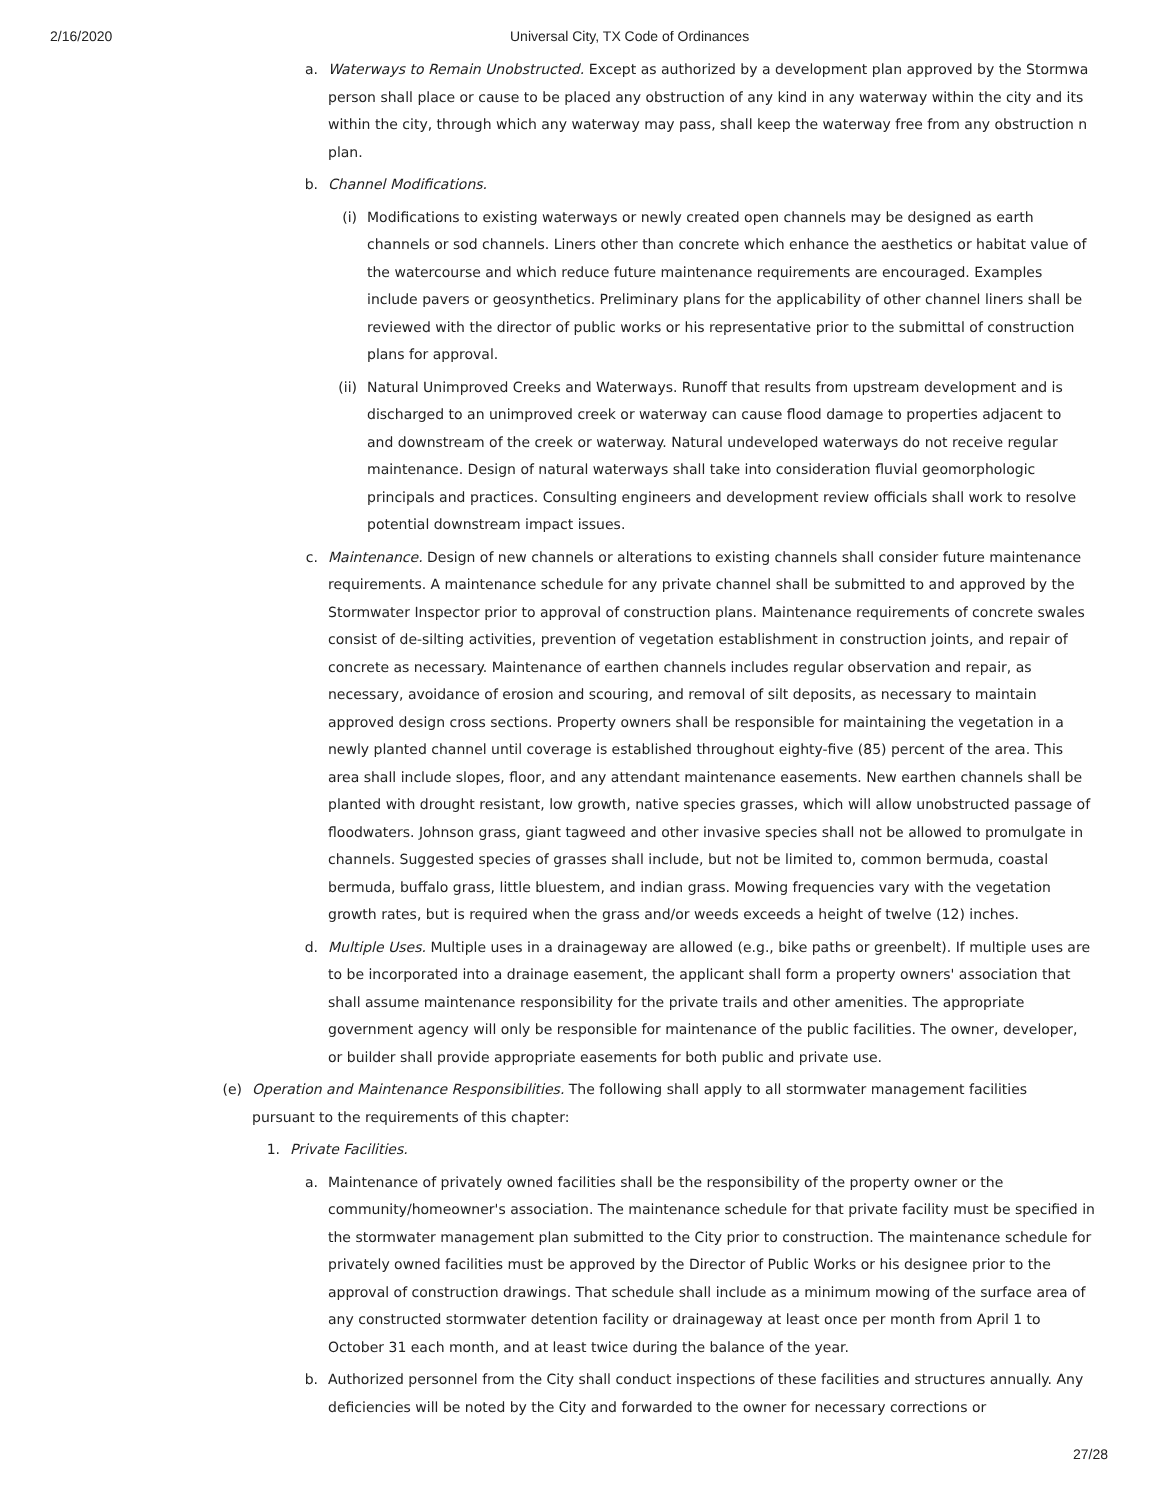2/16/2020 Universal City, TX Code of Ordinances
a. Waterways to Remain Unobstructed. Except as authorized by a development plan approved by the Stormwa
person shall place or cause to be placed any obstruction of any kind in any waterway within the city and its
within the city, through which any waterway may pass, shall keep the waterway free from any obstruction n
plan.
b. Channel Modifications.
(i) Modifications to existing waterways or newly created open channels may be designed as earth channels or sod channels. Liners other than concrete which enhance the aesthetics or habitat value of the watercourse and which reduce future maintenance requirements are encouraged. Examples include pavers or geosynthetics. Preliminary plans for the applicability of other channel liners shall be reviewed with the director of public works or his representative prior to the submittal of construction plans for approval.
(ii) Natural Unimproved Creeks and Waterways. Runoff that results from upstream development and is discharged to an unimproved creek or waterway can cause flood damage to properties adjacent to and downstream of the creek or waterway. Natural undeveloped waterways do not receive regular maintenance. Design of natural waterways shall take into consideration fluvial geomorphologic principals and practices. Consulting engineers and development review officials shall work to resolve potential downstream impact issues.
c. Maintenance. Design of new channels or alterations to existing channels shall consider future maintenance requirements. A maintenance schedule for any private channel shall be submitted to and approved by the Stormwater Inspector prior to approval of construction plans. Maintenance requirements of concrete swales consist of de-silting activities, prevention of vegetation establishment in construction joints, and repair of concrete as necessary. Maintenance of earthen channels includes regular observation and repair, as necessary, avoidance of erosion and scouring, and removal of silt deposits, as necessary to maintain approved design cross sections. Property owners shall be responsible for maintaining the vegetation in a newly planted channel until coverage is established throughout eighty-five (85) percent of the area. This area shall include slopes, floor, and any attendant maintenance easements. New earthen channels shall be planted with drought resistant, low growth, native species grasses, which will allow unobstructed passage of floodwaters. Johnson grass, giant tagweed and other invasive species shall not be allowed to promulgate in channels. Suggested species of grasses shall include, but not be limited to, common bermuda, coastal bermuda, buffalo grass, little bluestem, and indian grass. Mowing frequencies vary with the vegetation growth rates, but is required when the grass and/or weeds exceeds a height of twelve (12) inches.
d. Multiple Uses. Multiple uses in a drainageway are allowed (e.g., bike paths or greenbelt). If multiple uses are to be incorporated into a drainage easement, the applicant shall form a property owners' association that shall assume maintenance responsibility for the private trails and other amenities. The appropriate government agency will only be responsible for maintenance of the public facilities. The owner, developer, or builder shall provide appropriate easements for both public and private use.
(e) Operation and Maintenance Responsibilities. The following shall apply to all stormwater management facilities pursuant to the requirements of this chapter:
1. Private Facilities.
a. Maintenance of privately owned facilities shall be the responsibility of the property owner or the community/homeowner's association. The maintenance schedule for that private facility must be specified in the stormwater management plan submitted to the City prior to construction. The maintenance schedule for privately owned facilities must be approved by the Director of Public Works or his designee prior to the approval of construction drawings. That schedule shall include as a minimum mowing of the surface area of any constructed stormwater detention facility or drainageway at least once per month from April 1 to October 31 each month, and at least twice during the balance of the year.
b. Authorized personnel from the City shall conduct inspections of these facilities and structures annually. Any deficiencies will be noted by the City and forwarded to the owner for necessary corrections or
27/28